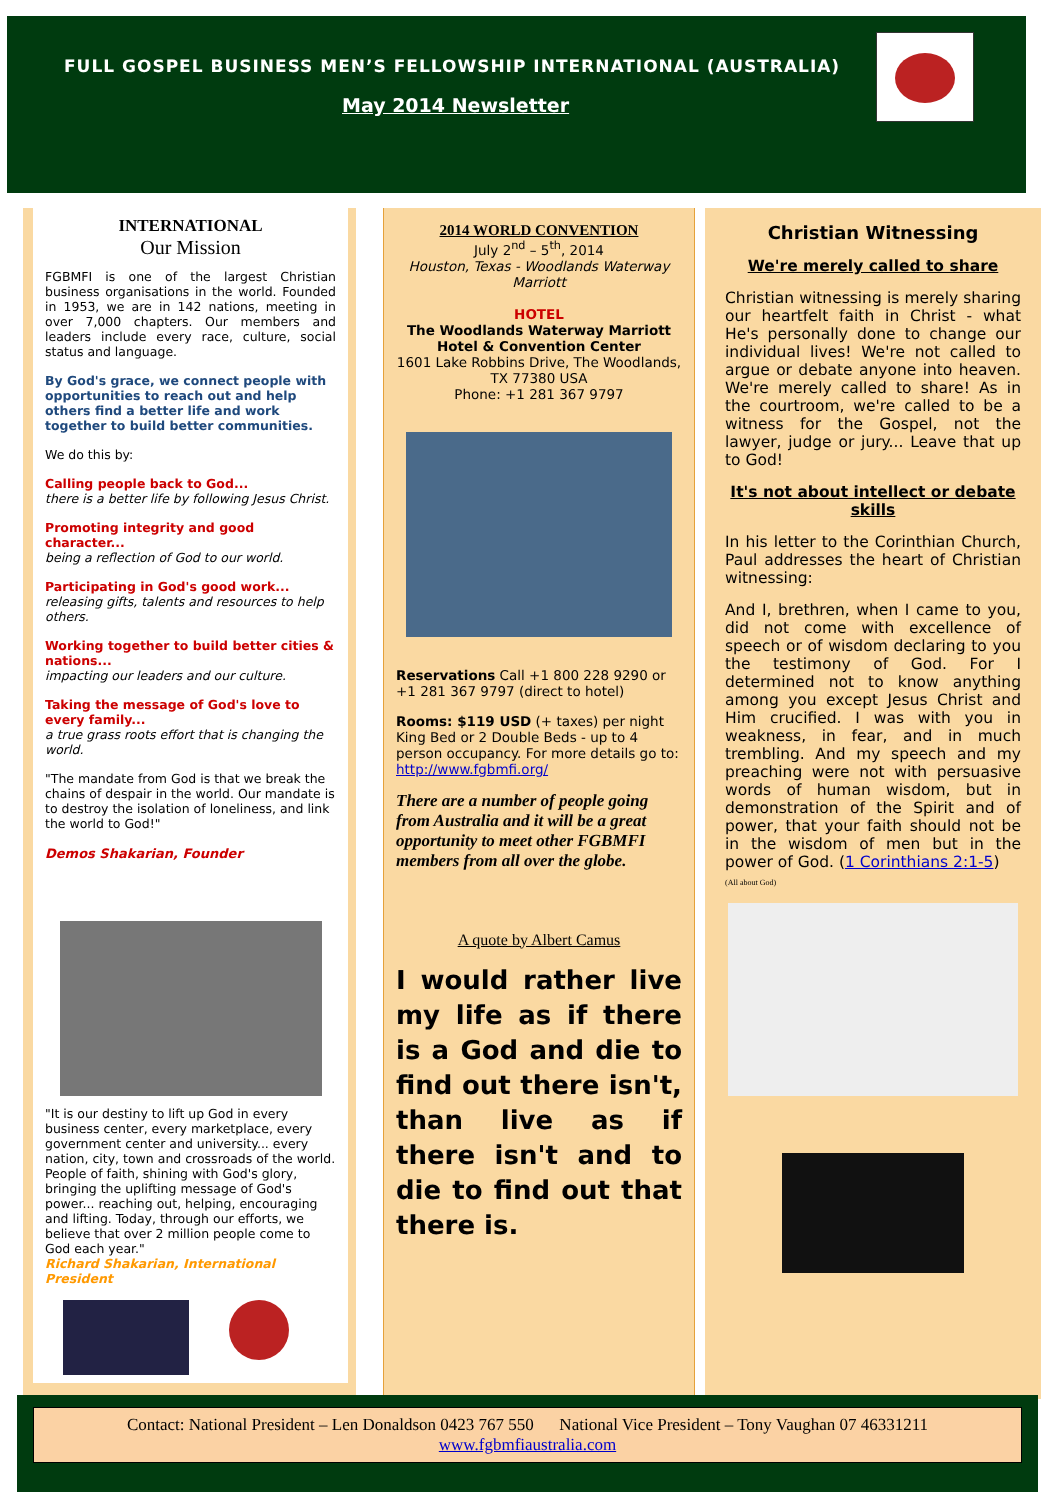FULL GOSPEL BUSINESS MEN’S FELLOWSHIP INTERNATIONAL (AUSTRALIA)
May 2014 Newsletter
INTERNATIONAL
Our Mission
FGBMFI is one of the largest Christian business organisations in the world. Founded in 1953, we are in 142 nations, meeting in over 7,000 chapters. Our members and leaders include every race, culture, social status and language.
By God's grace, we connect people with opportunities to reach out and help others find a better life and work together to build better communities.
We do this by:
Calling people back to God...
there is a better life by following Jesus Christ.
Promoting integrity and good character...
being a reflection of God to our world.
Participating in God's good work...
releasing gifts, talents and resources to help others.
Working together to build better cities & nations...
impacting our leaders and our culture.
Taking the message of God's love to every family...
a true grass roots effort that is changing the world.
"The mandate from God is that we break the chains of despair in the world. Our mandate is to destroy the isolation of loneliness, and link the world to God!"
Demos Shakarian, Founder
"It is our destiny to lift up God in every business center, every marketplace, every government center and university... every nation, city, town and crossroads of the world. People of faith, shining with God's glory, bringing the uplifting message of God's power... reaching out, helping, encouraging and lifting. Today, through our efforts, we believe that over 2 million people come to God each year."
Richard Shakarian, International President
2014 WORLD CONVENTION
July 2<sup>nd</sup> – 5<sup>th</sup>, 2014
Houston, Texas - Woodlands Waterway Marriott
HOTEL
The Woodlands Waterway Marriott Hotel & Convention Center
1601 Lake Robbins Drive, The Woodlands, TX 77380 USA
Phone: +1 281 367 9797
Reservations Call +1 800 228 9290 or +1 281 367 9797 (direct to hotel)
Rooms: $119 USD (+ taxes) per night King Bed or 2 Double Beds - up to 4 person occupancy. For more details go to: http://www.fgbmfi.org/
There are a number of people going from Australia and it will be a great opportunity to meet other FGBMFI members from all over the globe.
A quote by Albert Camus
I would rather live my life as if there is a God and die to find out there isn't, than live as if there isn't and to die to find out that there is.
Christian Witnessing
We're merely called to share
Christian witnessing is merely sharing our heartfelt faith in Christ - what He's personally done to change our individual lives! We're not called to argue or debate anyone into heaven. We're merely called to share! As in the courtroom, we're called to be a witness for the Gospel, not the lawyer, judge or jury... Leave that up to God!
It's not about intellect or debate skills
In his letter to the Corinthian Church, Paul addresses the heart of Christian witnessing:
And I, brethren, when I came to you, did not come with excellence of speech or of wisdom declaring to you the testimony of God. For I determined not to know anything among you except Jesus Christ and Him crucified. I was with you in weakness, in fear, and in much trembling. And my speech and my preaching were not with persuasive words of human wisdom, but in demonstration of the Spirit and of power, that your faith should not be in the wisdom of men but in the power of God. (1 Corinthians 2:1-5)
(All about God)
Contact: National President – Len Donaldson 0423 767 550 National Vice President – Tony Vaughan 07 46331211
www.fgbmfiaustralia.com